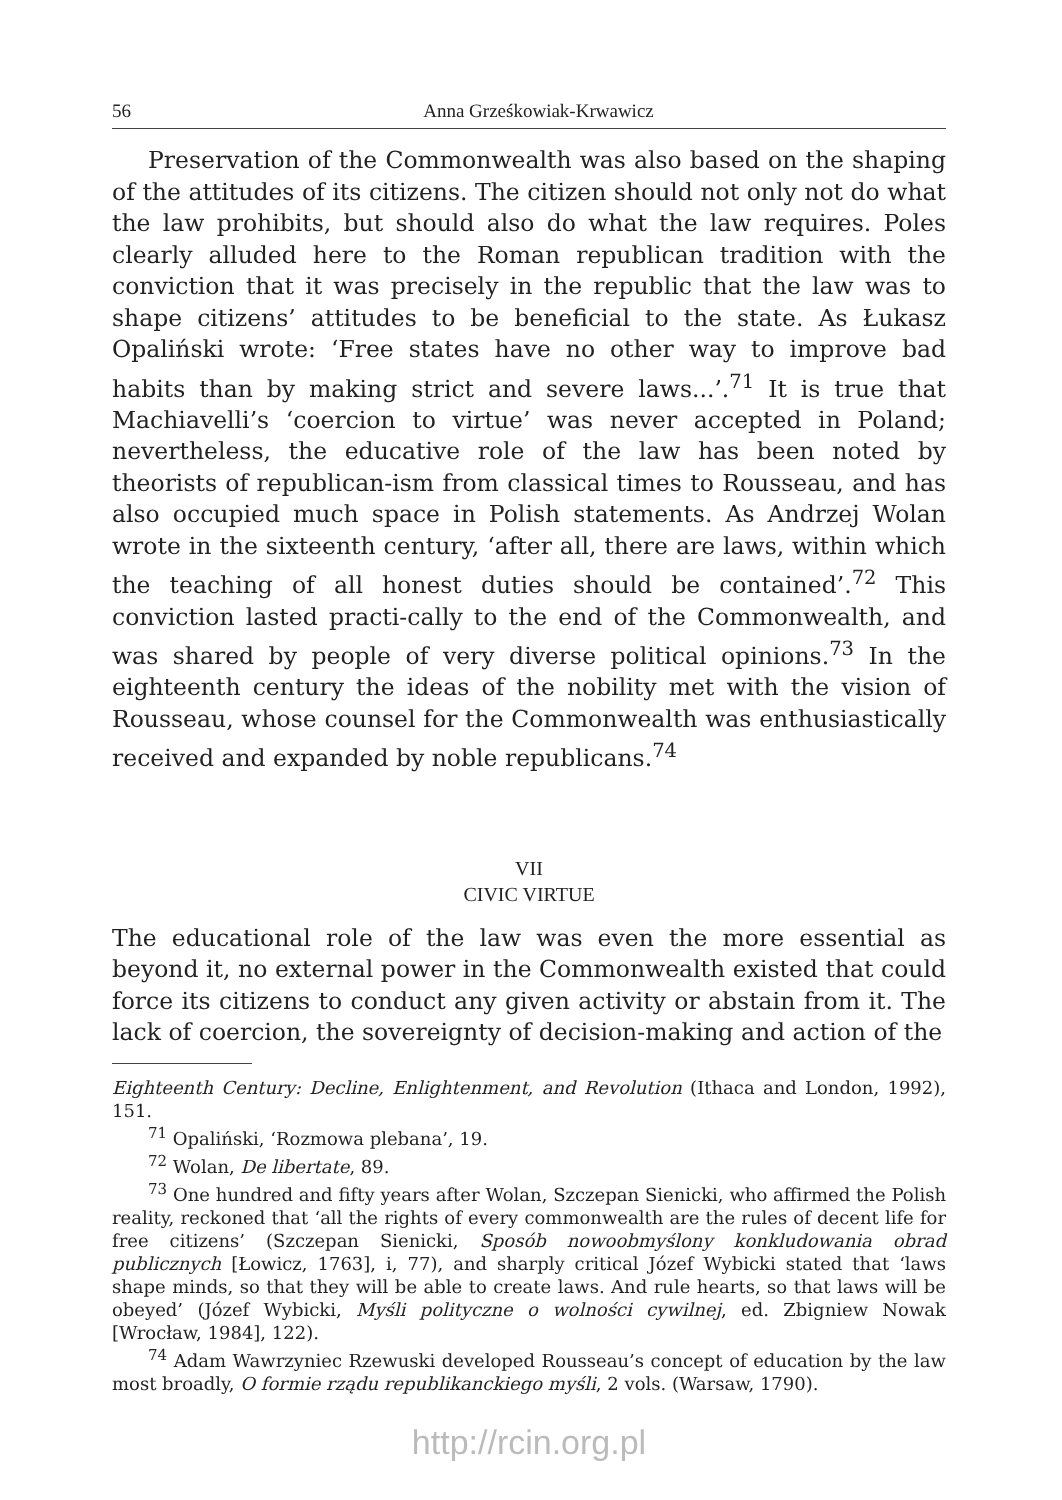56 Anna Grześkowiak-Krwawicz
Preservation of the Commonwealth was also based on the shaping of the attitudes of its citizens. The citizen should not only not do what the law prohibits, but should also do what the law requires. Poles clearly alluded here to the Roman republican tradition with the conviction that it was precisely in the republic that the law was to shape citizens’ attitudes to be beneficial to the state. As Łukasz Opaliński wrote: ‘Free states have no other way to improve bad habits than by making strict and severe laws...’.<sup>71</sup> It is true that Machiavelli’s ‘coercion to virtue’ was never accepted in Poland; nevertheless, the educative role of the law has been noted by theorists of republican-ism from classical times to Rousseau, and has also occupied much space in Polish statements. As Andrzej Wolan wrote in the sixteenth century, ‘after all, there are laws, within which the teaching of all honest duties should be contained’.<sup>72</sup> This conviction lasted practi-cally to the end of the Commonwealth, and was shared by people of very diverse political opinions.<sup>73</sup> In the eighteenth century the ideas of the nobility met with the vision of Rousseau, whose counsel for the Commonwealth was enthusiastically received and expanded by noble republicans.<sup>74</sup>
VII
CIVIC VIRTUE
The educational role of the law was even the more essential as beyond it, no external power in the Commonwealth existed that could force its citizens to conduct any given activity or abstain from it. The lack of coercion, the sovereignty of decision-making and action of the
Eighteenth Century: Decline, Enlightenment, and Revolution (Ithaca and London, 1992), 151.
<sup>71</sup> Opaliński, ‘Rozmowa plebana’, 19.
<sup>72</sup> Wolan, De libertate, 89.
<sup>73</sup> One hundred and fifty years after Wolan, Szczepan Sienicki, who affirmed the Polish reality, reckoned that ‘all the rights of every commonwealth are the rules of decent life for free citizens’ (Szczepan Sienicki, Sposób nowoobmyślony konkludowania obrad publicznych [Łowicz, 1763], i, 77), and sharply critical Józef Wybicki stated that ‘laws shape minds, so that they will be able to create laws. And rule hearts, so that laws will be obeyed’ (Józef Wybicki, Myśli polityczne o wolności cywilnej, ed. Zbigniew Nowak [Wrocław, 1984], 122).
<sup>74</sup> Adam Wawrzyniec Rzewuski developed Rousseau’s concept of education by the law most broadly, O formie rządu republikanckiego myśli, 2 vols. (Warsaw, 1790).
http://rcin.org.pl